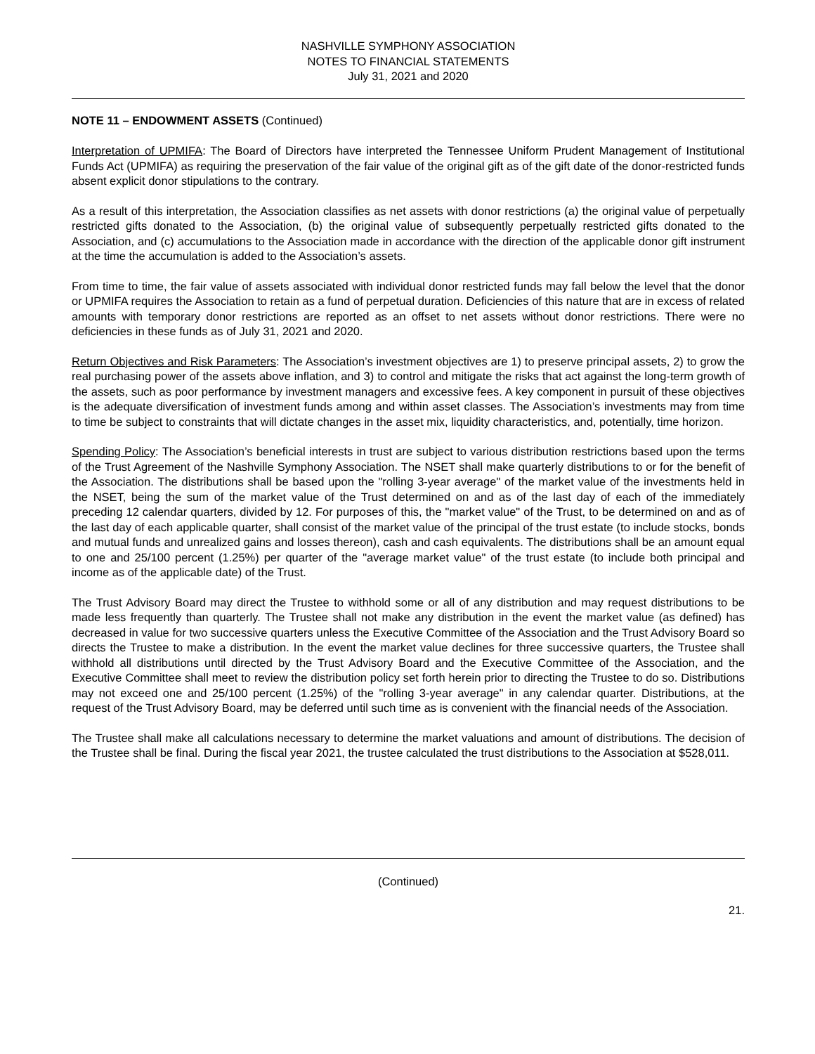NASHVILLE SYMPHONY ASSOCIATION
NOTES TO FINANCIAL STATEMENTS
July 31, 2021 and 2020
NOTE 11 – ENDOWMENT ASSETS (Continued)
Interpretation of UPMIFA: The Board of Directors have interpreted the Tennessee Uniform Prudent Management of Institutional Funds Act (UPMIFA) as requiring the preservation of the fair value of the original gift as of the gift date of the donor-restricted funds absent explicit donor stipulations to the contrary.
As a result of this interpretation, the Association classifies as net assets with donor restrictions (a) the original value of perpetually restricted gifts donated to the Association, (b) the original value of subsequently perpetually restricted gifts donated to the Association, and (c) accumulations to the Association made in accordance with the direction of the applicable donor gift instrument at the time the accumulation is added to the Association’s assets.
From time to time, the fair value of assets associated with individual donor restricted funds may fall below the level that the donor or UPMIFA requires the Association to retain as a fund of perpetual duration. Deficiencies of this nature that are in excess of related amounts with temporary donor restrictions are reported as an offset to net assets without donor restrictions. There were no deficiencies in these funds as of July 31, 2021 and 2020.
Return Objectives and Risk Parameters: The Association’s investment objectives are 1) to preserve principal assets, 2) to grow the real purchasing power of the assets above inflation, and 3) to control and mitigate the risks that act against the long-term growth of the assets, such as poor performance by investment managers and excessive fees. A key component in pursuit of these objectives is the adequate diversification of investment funds among and within asset classes. The Association’s investments may from time to time be subject to constraints that will dictate changes in the asset mix, liquidity characteristics, and, potentially, time horizon.
Spending Policy: The Association’s beneficial interests in trust are subject to various distribution restrictions based upon the terms of the Trust Agreement of the Nashville Symphony Association. The NSET shall make quarterly distributions to or for the benefit of the Association. The distributions shall be based upon the "rolling 3-year average" of the market value of the investments held in the NSET, being the sum of the market value of the Trust determined on and as of the last day of each of the immediately preceding 12 calendar quarters, divided by 12. For purposes of this, the "market value" of the Trust, to be determined on and as of the last day of each applicable quarter, shall consist of the market value of the principal of the trust estate (to include stocks, bonds and mutual funds and unrealized gains and losses thereon), cash and cash equivalents. The distributions shall be an amount equal to one and 25/100 percent (1.25%) per quarter of the "average market value" of the trust estate (to include both principal and income as of the applicable date) of the Trust.
The Trust Advisory Board may direct the Trustee to withhold some or all of any distribution and may request distributions to be made less frequently than quarterly. The Trustee shall not make any distribution in the event the market value (as defined) has decreased in value for two successive quarters unless the Executive Committee of the Association and the Trust Advisory Board so directs the Trustee to make a distribution. In the event the market value declines for three successive quarters, the Trustee shall withhold all distributions until directed by the Trust Advisory Board and the Executive Committee of the Association, and the Executive Committee shall meet to review the distribution policy set forth herein prior to directing the Trustee to do so. Distributions may not exceed one and 25/100 percent (1.25%) of the "rolling 3-year average" in any calendar quarter. Distributions, at the request of the Trust Advisory Board, may be deferred until such time as is convenient with the financial needs of the Association.
The Trustee shall make all calculations necessary to determine the market valuations and amount of distributions. The decision of the Trustee shall be final. During the fiscal year 2021, the trustee calculated the trust distributions to the Association at $528,011.
(Continued)
21.